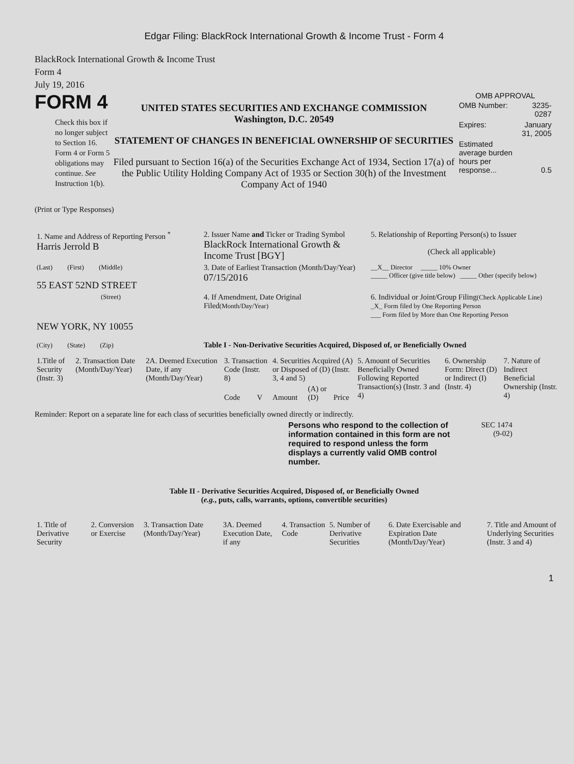Edgar Filing: BlackRock International Growth & Income Trust - Form 4
BlackRock International Growth & Income Trust
Form 4
July 19, 2016
FORM 4
Check this box if no longer subject to Section 16. Form 4 or Form 5 obligations may continue. See Instruction 1(b).
UNITED STATES SECURITIES AND EXCHANGE COMMISSION
Washington, D.C. 20549
STATEMENT OF CHANGES IN BENEFICIAL OWNERSHIP OF SECURITIES
Filed pursuant to Section 16(a) of the Securities Exchange Act of 1934, Section 17(a) of the Public Utility Holding Company Act of 1935 or Section 30(h) of the Investment Company Act of 1940
OMB APPROVAL
| OMB Number: | 3235-0287 |
| Expires: | January 31, 2005 |
| Estimated average burden hours per response... | 0.5 |
(Print or Type Responses)
| 1. Name and Address of Reporting Person <sup>*</sup> Harris Jerrold B | 2. Issuer Name and Ticker or Trading Symbol BlackRock International Growth & Income Trust [BGY] | 5. Relationship of Reporting Person(s) to Issuer (Check all applicable) |
| (Last) (First) (Middle) 55 EAST 52ND STREET | 3. Date of Earliest Transaction (Month/Day/Year) 07/15/2016 | __X__ Director _____ 10% Owner _____ Officer (give title below) _____ Other (specify below) |
| (Street) | 4. If Amendment, Date Original Filed (Month/Day/Year) | 6. Individual or Joint/Group Filing (Check Applicable Line) _X_ Form filed by One Reporting Person ___ Form filed by More than One Reporting Person |
| NEW YORK, NY 10055 (City) (State) (Zip) | Table I - Non-Derivative Securities Acquired, Disposed of, or Beneficially Owned | |
| 1.Title of Security (Instr. 3) | 2. Transaction Date (Month/Day/Year) | 2A. Deemed Execution Date, if any (Month/Day/Year) | 3. Transaction Code (Instr. 8) | | 4. Securities Acquired (A) or Disposed of (D) (Instr. 3, 4 and 5) | | | 5. Amount of Securities Beneficially Owned Following Reported Transaction(s) (Instr. 3 and 4) | 6. Ownership Form: Direct (D) or Indirect (I) (Instr. 4) | 7. Nature of Indirect Beneficial Ownership (Instr. 4) |
| | | | Code | V | Amount | (A) or (D) | Price | | | |
Reminder: Report on a separate line for each class of securities beneficially owned directly or indirectly.
Persons who respond to the collection of information contained in this form are not required to respond unless the form displays a currently valid OMB control number.
SEC 1474
(9-02)
Table II - Derivative Securities Acquired, Disposed of, or Beneficially Owned
(e.g., puts, calls, warrants, options, convertible securities)
| 1. Title of Derivative Security | 2. Conversion or Exercise | 3. Transaction Date (Month/Day/Year) | 3A. Deemed Execution Date, if any | 4. Transaction Code | 5. Number of Derivative Securities | 6. Date Exercisable and Expiration Date (Month/Day/Year) | 7. Title and Amount of Underlying Securities (Instr. 3 and 4) |
1